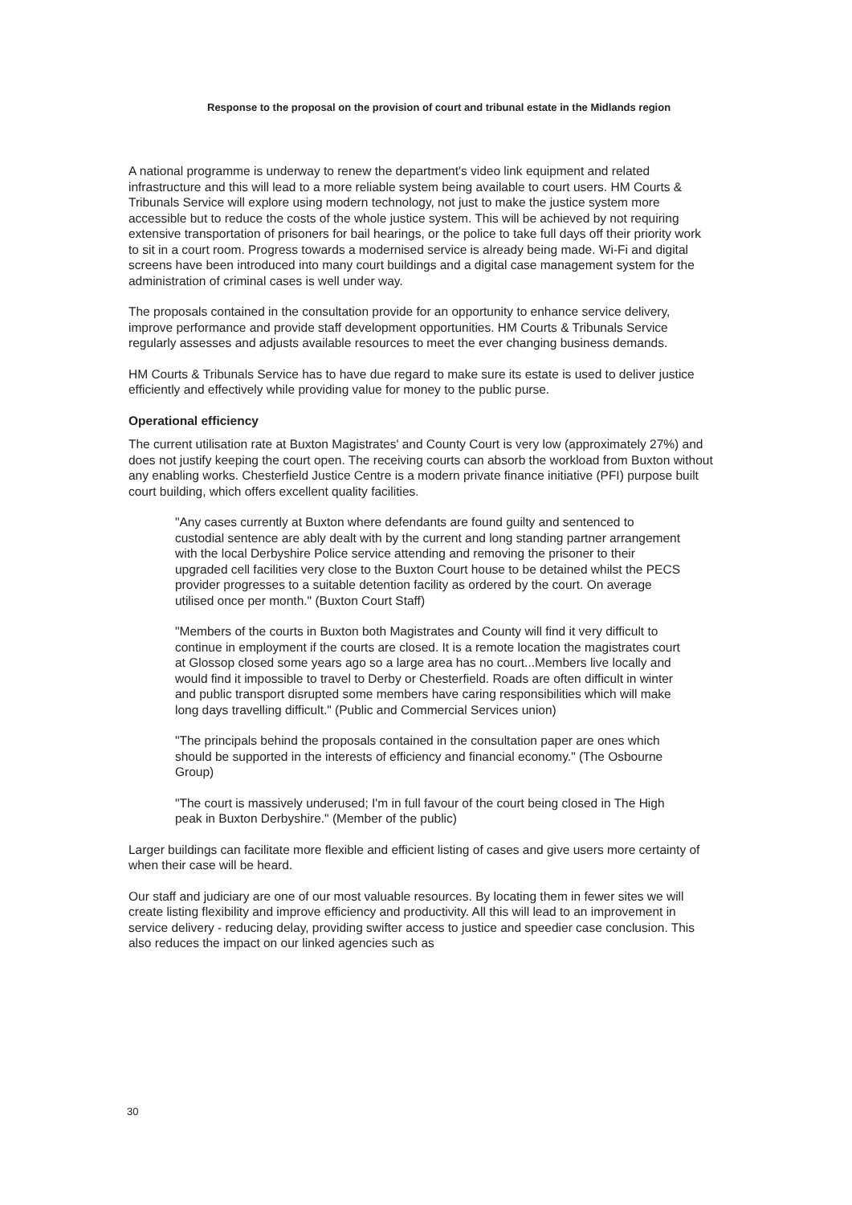Response to the proposal on the provision of court and tribunal estate in the Midlands region
A national programme is underway to renew the department's video link equipment and related infrastructure and this will lead to a more reliable system being available to court users. HM Courts & Tribunals Service will explore using modern technology, not just to make the justice system more accessible but to reduce the costs of the whole justice system. This will be achieved by not requiring extensive transportation of prisoners for bail hearings, or the police to take full days off their priority work to sit in a court room. Progress towards a modernised service is already being made. Wi-Fi and digital screens have been introduced into many court buildings and a digital case management system for the administration of criminal cases is well under way.
The proposals contained in the consultation provide for an opportunity to enhance service delivery, improve performance and provide staff development opportunities. HM Courts & Tribunals Service regularly assesses and adjusts available resources to meet the ever changing business demands.
HM Courts & Tribunals Service has to have due regard to make sure its estate is used to deliver justice efficiently and effectively while providing value for money to the public purse.
Operational efficiency
The current utilisation rate at Buxton Magistrates' and County Court is very low (approximately 27%) and does not justify keeping the court open. The receiving courts can absorb the workload from Buxton without any enabling works. Chesterfield Justice Centre is a modern private finance initiative (PFI) purpose built court building, which offers excellent quality facilities.
"Any cases currently at Buxton where defendants are found guilty and sentenced to custodial sentence are ably dealt with by the current and long standing partner arrangement with the local Derbyshire Police service attending and removing the prisoner to their upgraded cell facilities very close to the Buxton Court house to be detained whilst the PECS provider progresses to a suitable detention facility as ordered by the court. On average utilised once per month." (Buxton Court Staff)
"Members of the courts in Buxton both Magistrates and County will find it very difficult to continue in employment if the courts are closed. It is a remote location the magistrates court at Glossop closed some years ago so a large area has no court...Members live locally and would find it impossible to travel to Derby or Chesterfield. Roads are often difficult in winter and public transport disrupted some members have caring responsibilities which will make long days travelling difficult." (Public and Commercial Services union)
"The principals behind the proposals contained in the consultation paper are ones which should be supported in the interests of efficiency and financial economy." (The Osbourne Group)
"The court is massively underused; I'm in full favour of the court being closed in The High peak in Buxton Derbyshire." (Member of the public)
Larger buildings can facilitate more flexible and efficient listing of cases and give users more certainty of when their case will be heard.
Our staff and judiciary are one of our most valuable resources. By locating them in fewer sites we will create listing flexibility and improve efficiency and productivity. All this will lead to an improvement in service delivery - reducing delay, providing swifter access to justice and speedier case conclusion. This also reduces the impact on our linked agencies such as
30